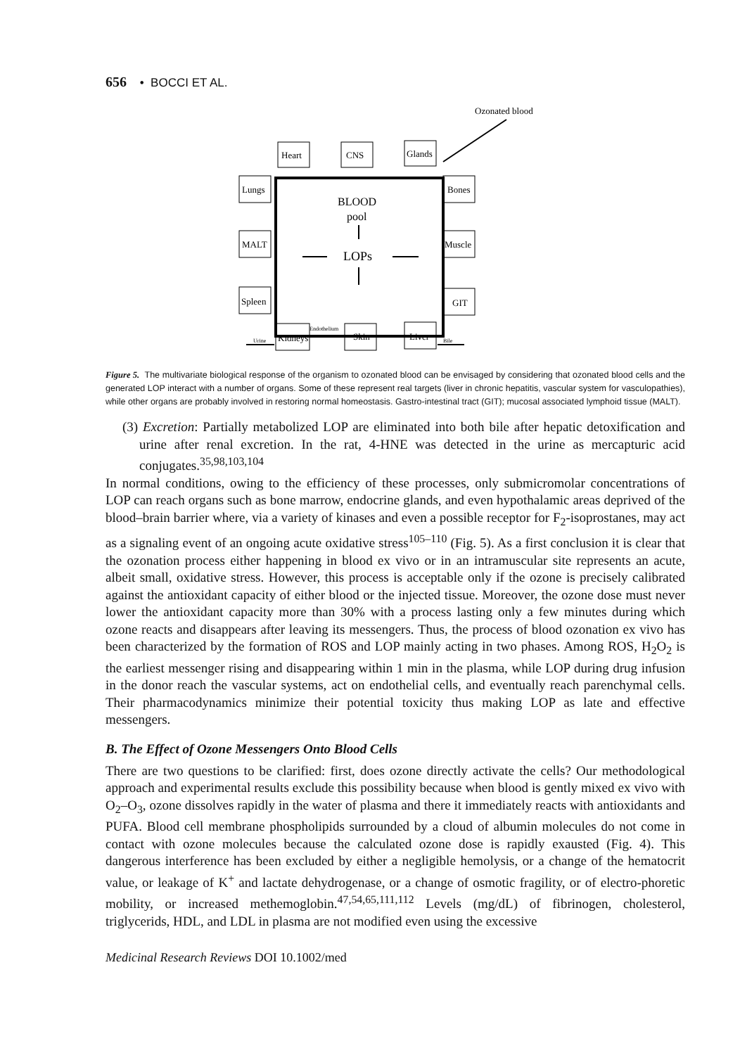656 • BOCCI ET AL.
Ozonated blood
Heart
CNS
Glands
Lungs
Bones
MALT
Muscle
Spleen
GIT
Kidneys
Skin
Liver
Urine
Bile
Endothelium
BLOOD
pool
LOPs
Figure 5. The multivariate biological response of the organism to ozonated blood can be envisaged by considering that ozonated blood cells and the generated LOP interact with a number of organs. Some of these represent real targets (liver in chronic hepatitis, vascular system for vasculopathies), while other organs are probably involved in restoring normal homeostasis. Gastro-intestinal tract (GIT); mucosal associated lymphoid tissue (MALT).
(3) Excretion: Partially metabolized LOP are eliminated into both bile after hepatic detoxification and urine after renal excretion. In the rat, 4-HNE was detected in the urine as mercapturic acid conjugates.<sup>35,98,103,104</sup>
In normal conditions, owing to the efficiency of these processes, only submicromolar concentrations of LOP can reach organs such as bone marrow, endocrine glands, and even hypothalamic areas deprived of the blood–brain barrier where, via a variety of kinases and even a possible receptor for F<sub>2</sub>-isoprostanes, may act as a signaling event of an ongoing acute oxidative stress<sup>105–110</sup> (Fig. 5). As a first conclusion it is clear that the ozonation process either happening in blood ex vivo or in an intramuscular site represents an acute, albeit small, oxidative stress. However, this process is acceptable only if the ozone is precisely calibrated against the antioxidant capacity of either blood or the injected tissue. Moreover, the ozone dose must never lower the antioxidant capacity more than 30% with a process lasting only a few minutes during which ozone reacts and disappears after leaving its messengers. Thus, the process of blood ozonation ex vivo has been characterized by the formation of ROS and LOP mainly acting in two phases. Among ROS, H<sub>2</sub>O<sub>2</sub> is the earliest messenger rising and disappearing within 1 min in the plasma, while LOP during drug infusion in the donor reach the vascular systems, act on endothelial cells, and eventually reach parenchymal cells. Their pharmacodynamics minimize their potential toxicity thus making LOP as late and effective messengers.
B. The Effect of Ozone Messengers Onto Blood Cells
There are two questions to be clarified: first, does ozone directly activate the cells? Our methodological approach and experimental results exclude this possibility because when blood is gently mixed ex vivo with O<sub>2</sub>–O<sub>3</sub>, ozone dissolves rapidly in the water of plasma and there it immediately reacts with antioxidants and PUFA. Blood cell membrane phospholipids surrounded by a cloud of albumin molecules do not come in contact with ozone molecules because the calculated ozone dose is rapidly exausted (Fig. 4). This dangerous interference has been excluded by either a negligible hemolysis, or a change of the hematocrit value, or leakage of K<sup>+</sup> and lactate dehydrogenase, or a change of osmotic fragility, or of electro-phoretic mobility, or increased methemoglobin.<sup>47,54,65,111,112</sup> Levels (mg/dL) of fibrinogen, cholesterol, triglycerids, HDL, and LDL in plasma are not modified even using the excessive
Medicinal Research Reviews DOI 10.1002/med